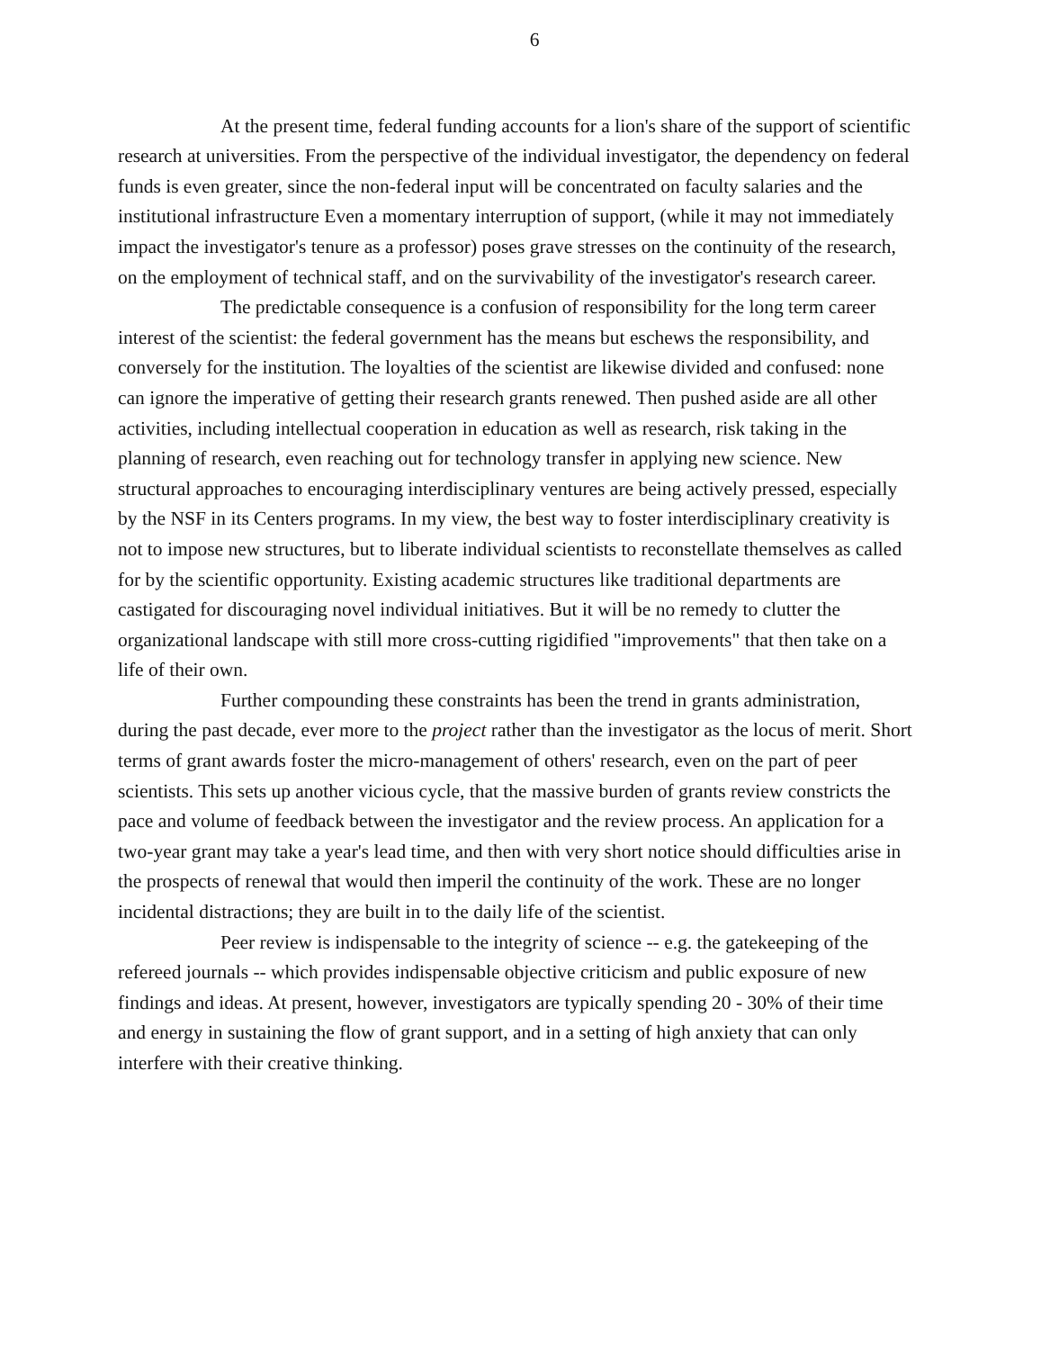6
At the present time, federal funding accounts for a lion's share of the support of scientific research at universities. From the perspective of the individual investigator, the dependency on federal funds is even greater, since the non-federal input will be concentrated on faculty salaries and the institutional infrastructure Even a momentary interruption of support, (while it may not immediately impact the investigator's tenure as a professor) poses grave stresses on the continuity of the research, on the employment of technical staff, and on the survivability of the investigator's research career.
The predictable consequence is a confusion of responsibility for the long term career interest of the scientist: the federal government has the means but eschews the responsibility, and conversely for the institution. The loyalties of the scientist are likewise divided and confused: none can ignore the imperative of getting their research grants renewed. Then pushed aside are all other activities, including intellectual cooperation in education as well as research, risk taking in the planning of research, even reaching out for technology transfer in applying new science. New structural approaches to encouraging interdisciplinary ventures are being actively pressed, especially by the NSF in its Centers programs. In my view, the best way to foster interdisciplinary creativity is not to impose new structures, but to liberate individual scientists to reconstellate themselves as called for by the scientific opportunity. Existing academic structures like traditional departments are castigated for discouraging novel individual initiatives. But it will be no remedy to clutter the organizational landscape with still more cross-cutting rigidified "improvements" that then take on a life of their own.
Further compounding these constraints has been the trend in grants administration, during the past decade, ever more to the project rather than the investigator as the locus of merit. Short terms of grant awards foster the micro-management of others' research, even on the part of peer scientists. This sets up another vicious cycle, that the massive burden of grants review constricts the pace and volume of feedback between the investigator and the review process. An application for a two-year grant may take a year's lead time, and then with very short notice should difficulties arise in the prospects of renewal that would then imperil the continuity of the work. These are no longer incidental distractions; they are built in to the daily life of the scientist.
Peer review is indispensable to the integrity of science -- e.g. the gatekeeping of the refereed journals -- which provides indispensable objective criticism and public exposure of new findings and ideas. At present, however, investigators are typically spending 20 - 30% of their time and energy in sustaining the flow of grant support, and in a setting of high anxiety that can only interfere with their creative thinking.